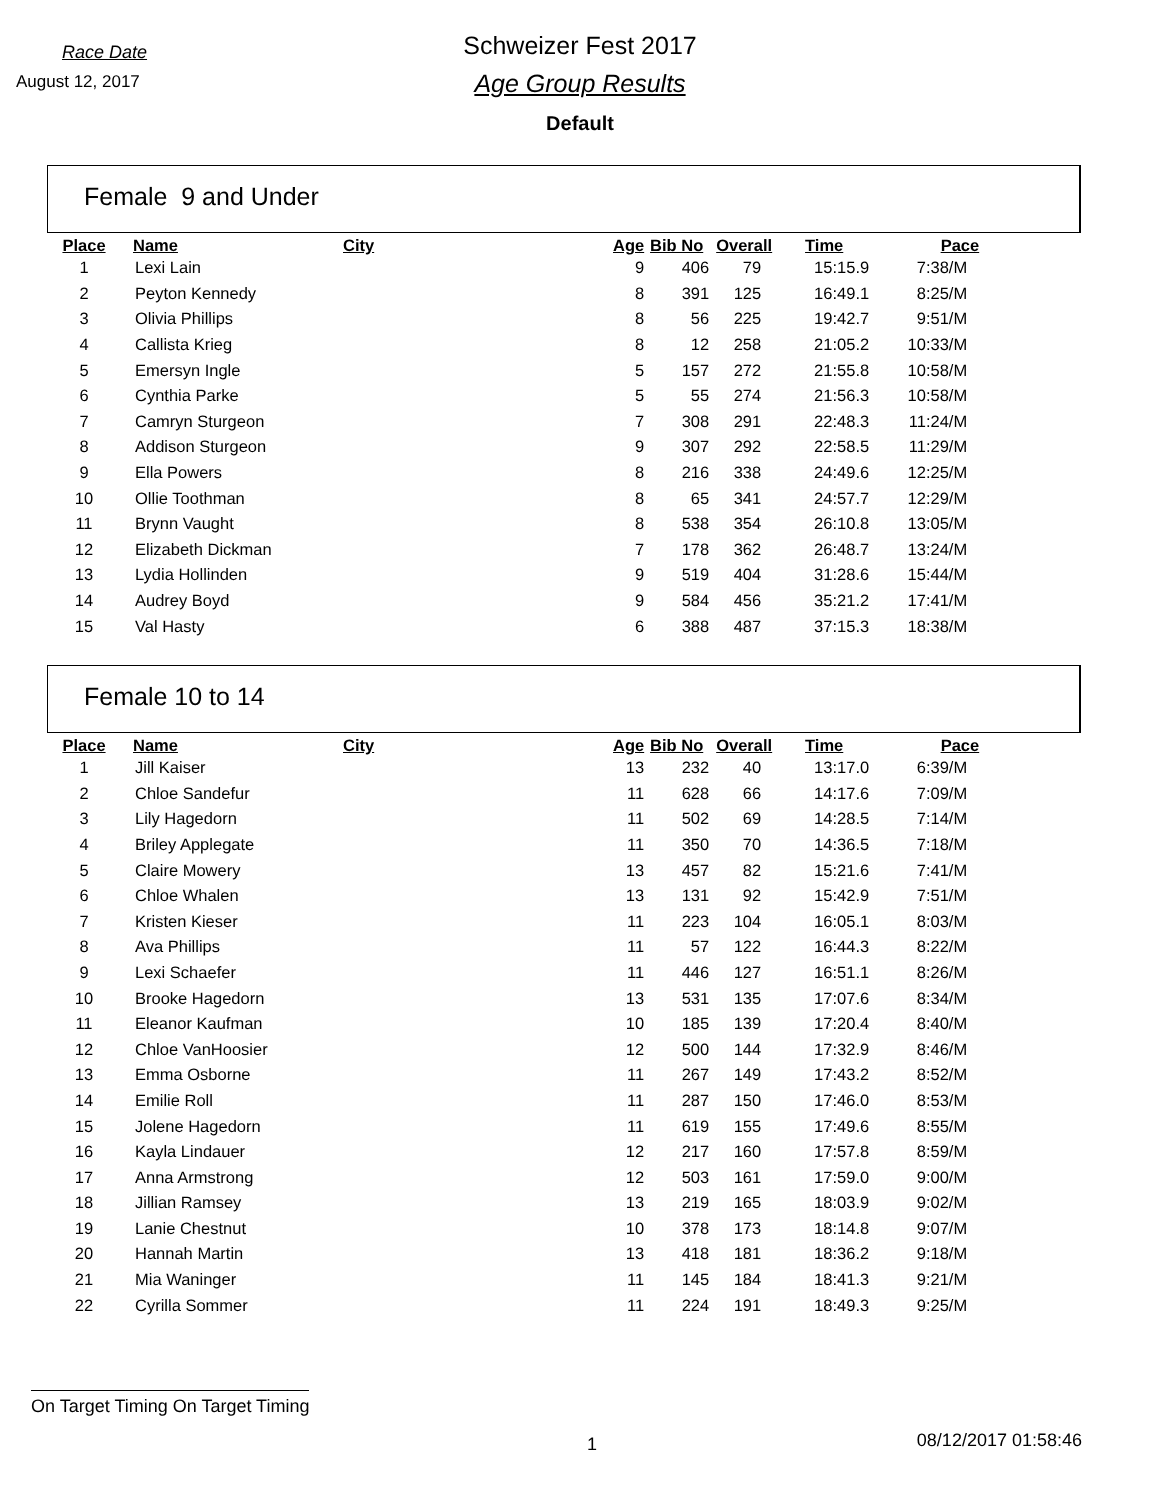Race Date
August 12, 2017
Schweizer Fest 2017
Age Group Results
Default
Female 9 and Under
| Place | Name | City | Age | Bib No | Overall | Time | Pace |
| --- | --- | --- | --- | --- | --- | --- | --- |
| 1 | Lexi Lain | | 9 | 406 | 79 | 15:15.9 | 7:38/M |
| 2 | Peyton Kennedy | | 8 | 391 | 125 | 16:49.1 | 8:25/M |
| 3 | Olivia Phillips | | 8 | 56 | 225 | 19:42.7 | 9:51/M |
| 4 | Callista Krieg | | 8 | 12 | 258 | 21:05.2 | 10:33/M |
| 5 | Emersyn Ingle | | 5 | 157 | 272 | 21:55.8 | 10:58/M |
| 6 | Cynthia Parke | | 5 | 55 | 274 | 21:56.3 | 10:58/M |
| 7 | Camryn Sturgeon | | 7 | 308 | 291 | 22:48.3 | 11:24/M |
| 8 | Addison Sturgeon | | 9 | 307 | 292 | 22:58.5 | 11:29/M |
| 9 | Ella Powers | | 8 | 216 | 338 | 24:49.6 | 12:25/M |
| 10 | Ollie Toothman | | 8 | 65 | 341 | 24:57.7 | 12:29/M |
| 11 | Brynn Vaught | | 8 | 538 | 354 | 26:10.8 | 13:05/M |
| 12 | Elizabeth Dickman | | 7 | 178 | 362 | 26:48.7 | 13:24/M |
| 13 | Lydia Hollinden | | 9 | 519 | 404 | 31:28.6 | 15:44/M |
| 14 | Audrey Boyd | | 9 | 584 | 456 | 35:21.2 | 17:41/M |
| 15 | Val Hasty | | 6 | 388 | 487 | 37:15.3 | 18:38/M |
Female 10 to 14
| Place | Name | City | Age | Bib No | Overall | Time | Pace |
| --- | --- | --- | --- | --- | --- | --- | --- |
| 1 | Jill Kaiser | | 13 | 232 | 40 | 13:17.0 | 6:39/M |
| 2 | Chloe Sandefur | | 11 | 628 | 66 | 14:17.6 | 7:09/M |
| 3 | Lily Hagedorn | | 11 | 502 | 69 | 14:28.5 | 7:14/M |
| 4 | Briley Applegate | | 11 | 350 | 70 | 14:36.5 | 7:18/M |
| 5 | Claire Mowery | | 13 | 457 | 82 | 15:21.6 | 7:41/M |
| 6 | Chloe Whalen | | 13 | 131 | 92 | 15:42.9 | 7:51/M |
| 7 | Kristen Kieser | | 11 | 223 | 104 | 16:05.1 | 8:03/M |
| 8 | Ava Phillips | | 11 | 57 | 122 | 16:44.3 | 8:22/M |
| 9 | Lexi Schaefer | | 11 | 446 | 127 | 16:51.1 | 8:26/M |
| 10 | Brooke Hagedorn | | 13 | 531 | 135 | 17:07.6 | 8:34/M |
| 11 | Eleanor Kaufman | | 10 | 185 | 139 | 17:20.4 | 8:40/M |
| 12 | Chloe VanHoosier | | 12 | 500 | 144 | 17:32.9 | 8:46/M |
| 13 | Emma Osborne | | 11 | 267 | 149 | 17:43.2 | 8:52/M |
| 14 | Emilie Roll | | 11 | 287 | 150 | 17:46.0 | 8:53/M |
| 15 | Jolene Hagedorn | | 11 | 619 | 155 | 17:49.6 | 8:55/M |
| 16 | Kayla Lindauer | | 12 | 217 | 160 | 17:57.8 | 8:59/M |
| 17 | Anna Armstrong | | 12 | 503 | 161 | 17:59.0 | 9:00/M |
| 18 | Jillian Ramsey | | 13 | 219 | 165 | 18:03.9 | 9:02/M |
| 19 | Lanie Chestnut | | 10 | 378 | 173 | 18:14.8 | 9:07/M |
| 20 | Hannah Martin | | 13 | 418 | 181 | 18:36.2 | 9:18/M |
| 21 | Mia Waninger | | 11 | 145 | 184 | 18:41.3 | 9:21/M |
| 22 | Cyrilla Sommer | | 11 | 224 | 191 | 18:49.3 | 9:25/M |
On Target Timing On Target Timing
1 08/12/2017 01:58:46